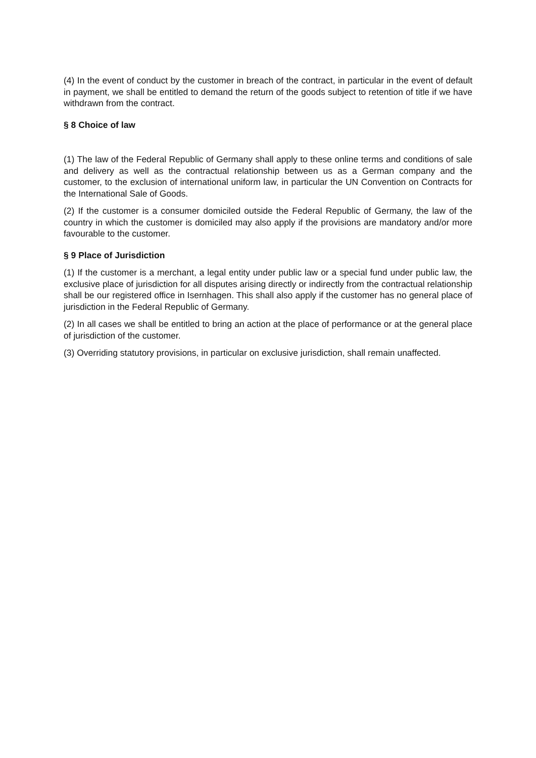(4) In the event of conduct by the customer in breach of the contract, in particular in the event of default in payment, we shall be entitled to demand the return of the goods subject to retention of title if we have withdrawn from the contract.
§ 8 Choice of law
(1) The law of the Federal Republic of Germany shall apply to these online terms and conditions of sale and delivery as well as the contractual relationship between us as a German company and the customer, to the exclusion of international uniform law, in particular the UN Convention on Contracts for the International Sale of Goods.
(2) If the customer is a consumer domiciled outside the Federal Republic of Germany, the law of the country in which the customer is domiciled may also apply if the provisions are mandatory and/or more favourable to the customer.
§ 9 Place of Jurisdiction
(1) If the customer is a merchant, a legal entity under public law or a special fund under public law, the exclusive place of jurisdiction for all disputes arising directly or indirectly from the contractual relationship shall be our registered office in Isernhagen. This shall also apply if the customer has no general place of jurisdiction in the Federal Republic of Germany.
(2) In all cases we shall be entitled to bring an action at the place of performance or at the general place of jurisdiction of the customer.
(3) Overriding statutory provisions, in particular on exclusive jurisdiction, shall remain unaffected.